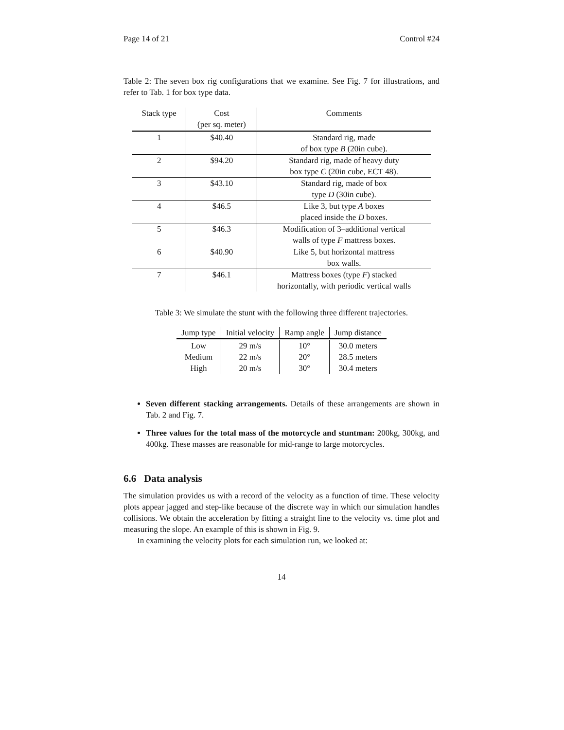Page 14 of 21 Control #24
Table 2: The seven box rig configurations that we examine. See Fig. 7 for illustrations, and refer to Tab. 1 for box type data.
| Stack type | Cost | Comments |
| --- | --- | --- |
| | (per sq. meter) | |
| 1 | $40.40 | Standard rig, made |
| | | of box type B (20in cube). |
| 2 | $94.20 | Standard rig, made of heavy duty |
| | | box type C (20in cube, ECT 48). |
| 3 | $43.10 | Standard rig, made of box |
| | | type D (30in cube). |
| 4 | $46.5 | Like 3, but type A boxes |
| | | placed inside the D boxes. |
| 5 | $46.3 | Modification of 3–additional vertical |
| | | walls of type F mattress boxes. |
| 6 | $40.90 | Like 5, but horizontal mattress |
| | | box walls. |
| 7 | $46.1 | Mattress boxes (type F ) stacked |
| | | horizontally, with periodic vertical walls |
Table 3: We simulate the stunt with the following three different trajectories.
| Jump type | Initial velocity | Ramp angle | Jump distance |
| --- | --- | --- | --- |
| Low | 29 m/s | 10° | 30.0 meters |
| Medium | 22 m/s | 20° | 28.5 meters |
| High | 20 m/s | 30° | 30.4 meters |
Seven different stacking arrangements. Details of these arrangements are shown in Tab. 2 and Fig. 7.
Three values for the total mass of the motorcycle and stuntman: 200kg, 300kg, and 400kg. These masses are reasonable for mid-range to large motorcycles.
6.6 Data analysis
The simulation provides us with a record of the velocity as a function of time. These velocity plots appear jagged and step-like because of the discrete way in which our simulation handles collisions. We obtain the acceleration by fitting a straight line to the velocity vs. time plot and measuring the slope. An example of this is shown in Fig. 9.
In examining the velocity plots for each simulation run, we looked at:
14